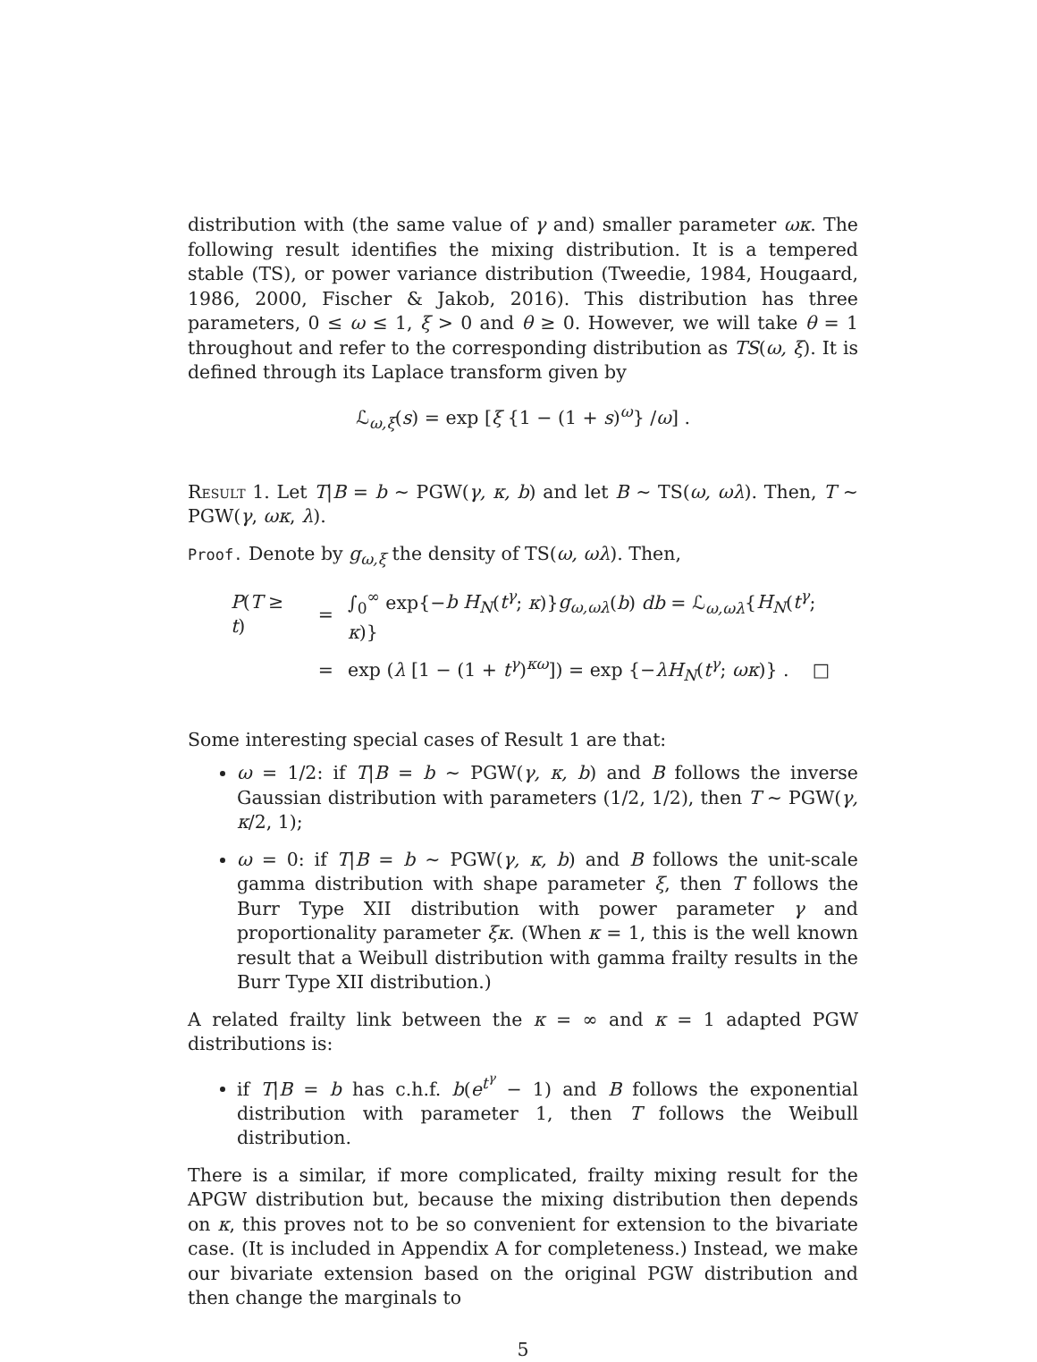distribution with (the same value of γ and) smaller parameter ωκ. The following result identifies the mixing distribution. It is a tempered stable (TS), or power variance distribution (Tweedie, 1984, Hougaard, 1986, 2000, Fischer & Jakob, 2016). This distribution has three parameters, 0 ≤ ω ≤ 1, ξ > 0 and θ ≥ 0. However, we will take θ = 1 throughout and refer to the corresponding distribution as TS(ω, ξ). It is defined through its Laplace transform given by
ℒ<sub>ω,ξ</sub>(s) = exp [ξ {1 − (1 + s)<sup>ω</sup>} /ω] .
Result 1. Let T|B = b ∼ PGW(γ, κ, b) and let B ∼ TS(ω, ωλ). Then, T ∼ PGW(γ, ωκ, λ).
Proof. Denote by g<sub>ω,ξ</sub> the density of TS(ω, ωλ). Then,
| P ( T ≥ t ) | = | ∫<sub>0</sub><sup>∞</sup> exp{− b H<sub>N</sub> ( t<sup>γ</sup> ; κ )} g<sub>ω,ωλ</sub> ( b ) db = ℒ<sub>ω,ωλ</sub>{ H<sub>N</sub> ( t<sup>γ</sup> ; κ )} |
| | = | exp ( λ [1 − (1 + t<sup>γ</sup> )<sup>κω</sup>]) = exp {− λH<sub>N</sub> ( t<sup>γ</sup> ; ωκ )} . □ |
Some interesting special cases of Result 1 are that:
ω = 1/2: if T|B = b ∼ PGW(γ, κ, b) and B follows the inverse Gaussian distribution with parameters (1/2, 1/2), then T ∼ PGW(γ, κ/2, 1);
ω = 0: if T|B = b ∼ PGW(γ, κ, b) and B follows the unit-scale gamma distribution with shape parameter ξ, then T follows the Burr Type XII distribution with power parameter γ and proportionality parameter ξκ. (When κ = 1, this is the well known result that a Weibull distribution with gamma frailty results in the Burr Type XII distribution.)
A related frailty link between the κ = ∞ and κ = 1 adapted PGW distributions is:
if T|B = b has c.h.f. b(e<sup>t<sup>γ</sup></sup> − 1) and B follows the exponential distribution with parameter 1, then T follows the Weibull distribution.
There is a similar, if more complicated, frailty mixing result for the APGW distribution but, because the mixing distribution then depends on κ, this proves not to be so convenient for extension to the bivariate case. (It is included in Appendix A for completeness.) Instead, we make our bivariate extension based on the original PGW distribution and then change the marginals to
5